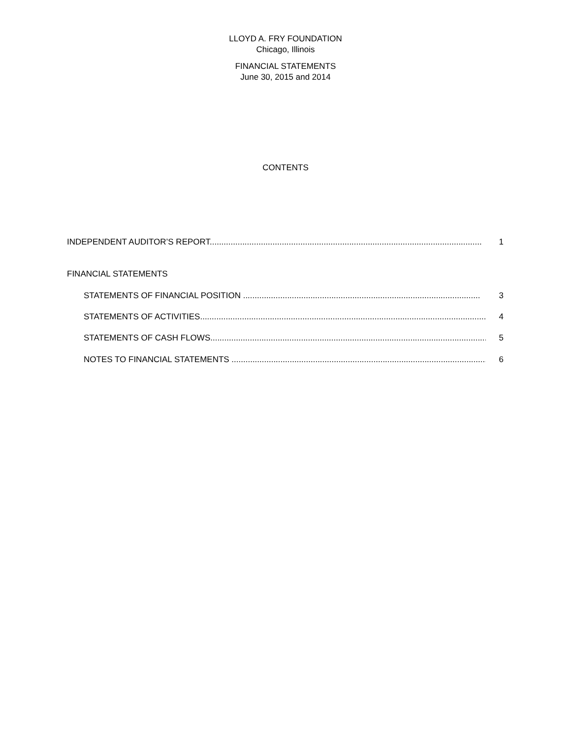LLOYD A. FRY FOUNDATION
Chicago, Illinois
FINANCIAL STATEMENTS
June 30, 2015 and 2014
CONTENTS
INDEPENDENT AUDITOR’S REPORT..................................................................................................................... 1
FINANCIAL STATEMENTS
STATEMENTS OF FINANCIAL POSITION ...................................................................................................... 3
STATEMENTS OF ACTIVITIES............................................................................................................................... 4
STATEMENTS OF CASH FLOWS........................................................................................................................... 5
NOTES TO FINANCIAL STATEMENTS ................................................................................................................... 6